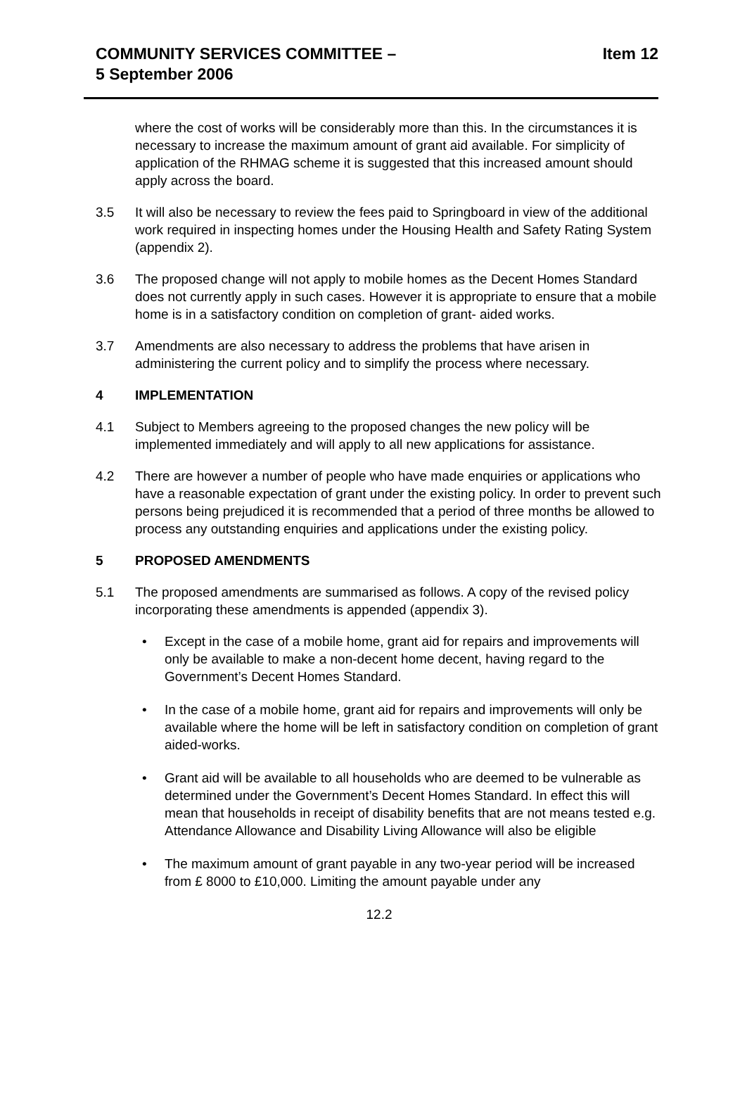COMMUNITY SERVICES COMMITTEE –
5 September 2006
Item 12
where the cost of works will be considerably more than this. In the circumstances it is necessary to increase the maximum amount of grant aid available. For simplicity of application of the RHMAG scheme it is suggested that this increased amount should apply across the board.
3.5 It will also be necessary to review the fees paid to Springboard in view of the additional work required in inspecting homes under the Housing Health and Safety Rating System (appendix 2).
3.6 The proposed change will not apply to mobile homes as the Decent Homes Standard does not currently apply in such cases. However it is appropriate to ensure that a mobile home is in a satisfactory condition on completion of grant- aided works.
3.7 Amendments are also necessary to address the problems that have arisen in administering the current policy and to simplify the process where necessary.
4 IMPLEMENTATION
4.1 Subject to Members agreeing to the proposed changes the new policy will be implemented immediately and will apply to all new applications for assistance.
4.2 There are however a number of people who have made enquiries or applications who have a reasonable expectation of grant under the existing policy. In order to prevent such persons being prejudiced it is recommended that a period of three months be allowed to process any outstanding enquiries and applications under the existing policy.
5 PROPOSED AMENDMENTS
5.1 The proposed amendments are summarised as follows. A copy of the revised policy incorporating these amendments is appended (appendix 3).
• Except in the case of a mobile home, grant aid for repairs and improvements will only be available to make a non-decent home decent, having regard to the Government’s Decent Homes Standard.
• In the case of a mobile home, grant aid for repairs and improvements will only be available where the home will be left in satisfactory condition on completion of grant aided-works.
• Grant aid will be available to all households who are deemed to be vulnerable as determined under the Government’s Decent Homes Standard. In effect this will mean that households in receipt of disability benefits that are not means tested e.g. Attendance Allowance and Disability Living Allowance will also be eligible
• The maximum amount of grant payable in any two-year period will be increased from £ 8000 to £10,000. Limiting the amount payable under any
12.2